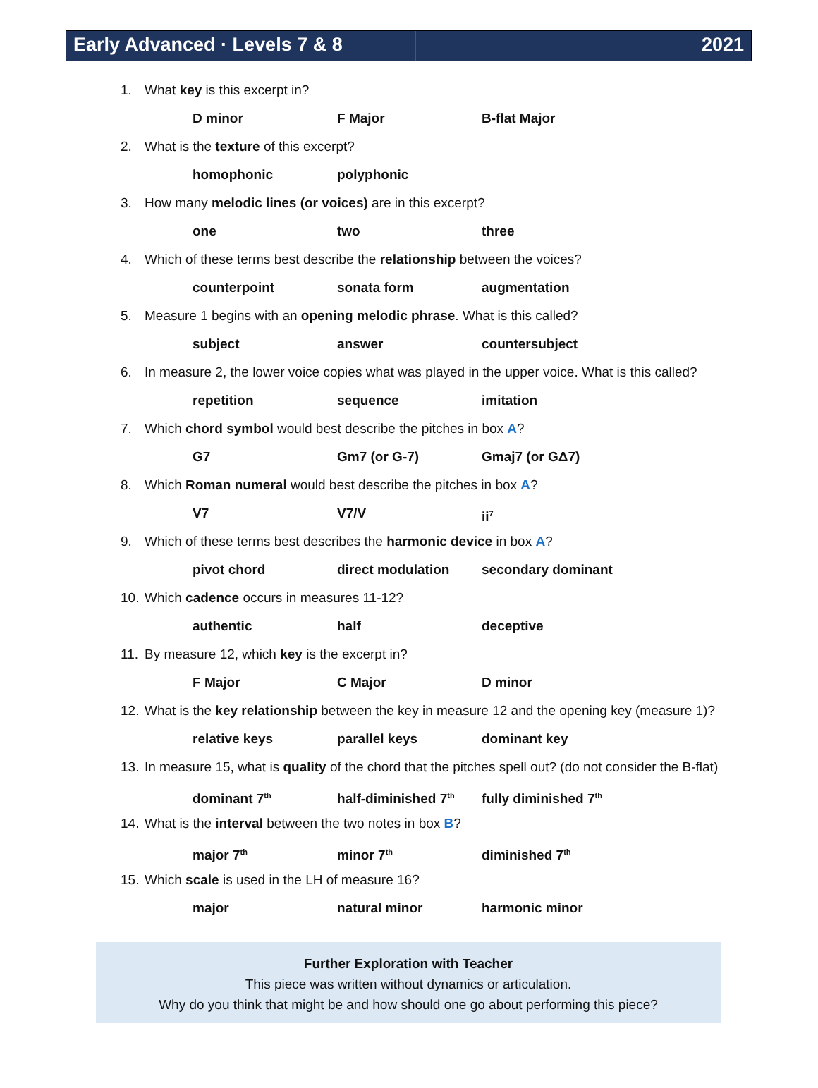Early Advanced · Levels 7 & 8 2021
1. What key is this excerpt in?
D minor F Major B-flat Major
2. What is the texture of this excerpt?
homophonic polyphonic
3. How many melodic lines (or voices) are in this excerpt?
one two three
4. Which of these terms best describe the relationship between the voices?
counterpoint sonata form augmentation
5. Measure 1 begins with an opening melodic phrase. What is this called?
subject answer countersubject
6. In measure 2, the lower voice copies what was played in the upper voice. What is this called?
repetition sequence imitation
7. Which chord symbol would best describe the pitches in box A?
G7 Gm7 (or G-7) Gmaj7 (or GΔ7)
8. Which Roman numeral would best describe the pitches in box A?
V7 V7/V ii<sup>7</sup>
9. Which of these terms best describes the harmonic device in box A?
pivot chord direct modulation secondary dominant
10. Which cadence occurs in measures 11-12?
authentic half deceptive
11. By measure 12, which key is the excerpt in?
F Major C Major D minor
12. What is the key relationship between the key in measure 12 and the opening key (measure 1)?
relative keys parallel keys dominant key
13. In measure 15, what is quality of the chord that the pitches spell out? (do not consider the B-flat)
dominant 7<sup>th</sup> half-diminished 7<sup>th</sup> fully diminished 7<sup>th</sup>
14. What is the interval between the two notes in box B?
major 7<sup>th</sup> minor 7<sup>th</sup> diminished 7<sup>th</sup>
15. Which scale is used in the LH of measure 16?
major natural minor harmonic minor
Further Exploration with Teacher
This piece was written without dynamics or articulation.
Why do you think that might be and how should one go about performing this piece?